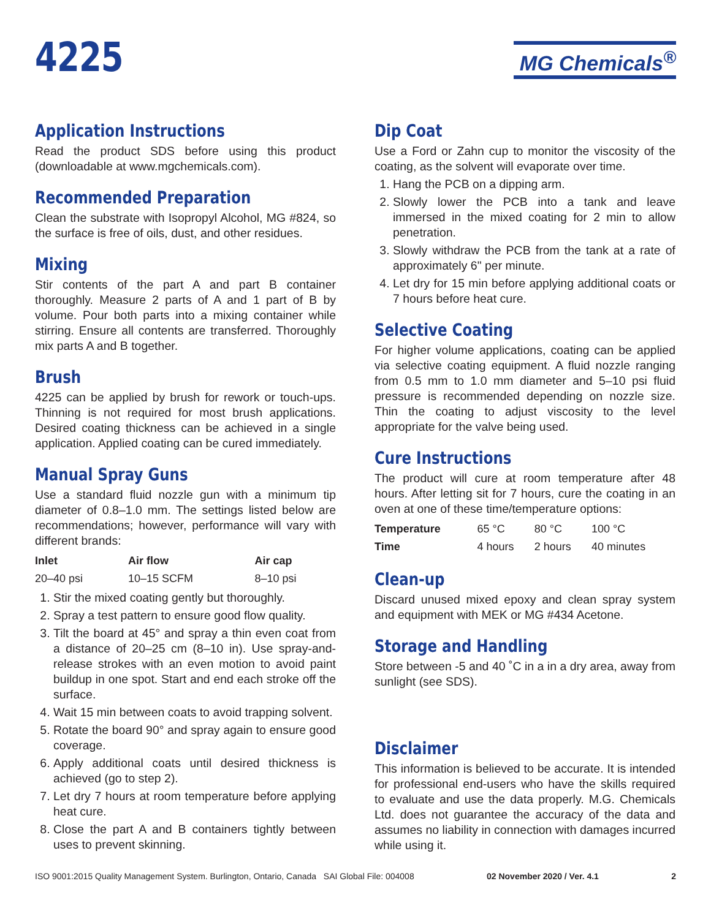4225
MG Chemicals<sup>®</sup>
Application Instructions
Read the product SDS before using this product (downloadable at www.mgchemicals.com).
Recommended Preparation
Clean the substrate with Isopropyl Alcohol, MG #824, so the surface is free of oils, dust, and other residues.
Mixing
Stir contents of the part A and part B container thoroughly. Measure 2 parts of A and 1 part of B by volume. Pour both parts into a mixing container while stirring. Ensure all contents are transferred. Thoroughly mix parts A and B together.
Brush
4225 can be applied by brush for rework or touch-ups. Thinning is not required for most brush applications. Desired coating thickness can be achieved in a single application. Applied coating can be cured immediately.
Manual Spray Guns
Use a standard fluid nozzle gun with a minimum tip diameter of 0.8–1.0 mm. The settings listed below are recommendations; however, performance will vary with different brands:
| Inlet | Air flow | Air cap |
| --- | --- | --- |
| 20–40 psi | 10–15 SCFM | 8–10 psi |
1. Stir the mixed coating gently but thoroughly.
2. Spray a test pattern to ensure good flow quality.
3. Tilt the board at 45° and spray a thin even coat from a distance of 20–25 cm (8–10 in). Use spray-and-release strokes with an even motion to avoid paint buildup in one spot. Start and end each stroke off the surface.
4. Wait 15 min between coats to avoid trapping solvent.
5. Rotate the board 90° and spray again to ensure good coverage.
6. Apply additional coats until desired thickness is achieved (go to step 2).
7. Let dry 7 hours at room temperature before applying heat cure.
8. Close the part A and B containers tightly between uses to prevent skinning.
Dip Coat
Use a Ford or Zahn cup to monitor the viscosity of the coating, as the solvent will evaporate over time.
1. Hang the PCB on a dipping arm.
2. Slowly lower the PCB into a tank and leave immersed in the mixed coating for 2 min to allow penetration.
3. Slowly withdraw the PCB from the tank at a rate of approximately 6" per minute.
4. Let dry for 15 min before applying additional coats or 7 hours before heat cure.
Selective Coating
For higher volume applications, coating can be applied via selective coating equipment. A fluid nozzle ranging from 0.5 mm to 1.0 mm diameter and 5–10 psi fluid pressure is recommended depending on nozzle size. Thin the coating to adjust viscosity to the level appropriate for the valve being used.
Cure Instructions
The product will cure at room temperature after 48 hours. After letting sit for 7 hours, cure the coating in an oven at one of these time/temperature options:
| Temperature | 65 °C | 80 °C | 100 °C |
| Time | 4 hours | 2 hours | 40 minutes |
Clean-up
Discard unused mixed epoxy and clean spray system and equipment with MEK or MG #434 Acetone.
Storage and Handling
Store between -5 and 40 ˚C in a in a dry area, away from sunlight (see SDS).
Disclaimer
This information is believed to be accurate. It is intended for professional end-users who have the skills required to evaluate and use the data properly. M.G. Chemicals Ltd. does not guarantee the accuracy of the data and assumes no liability in connection with damages incurred while using it.
ISO 9001:2015 Quality Management System. Burlington, Ontario, Canada SAI Global File: 004008 02 November 2020 / Ver. 4.1 2